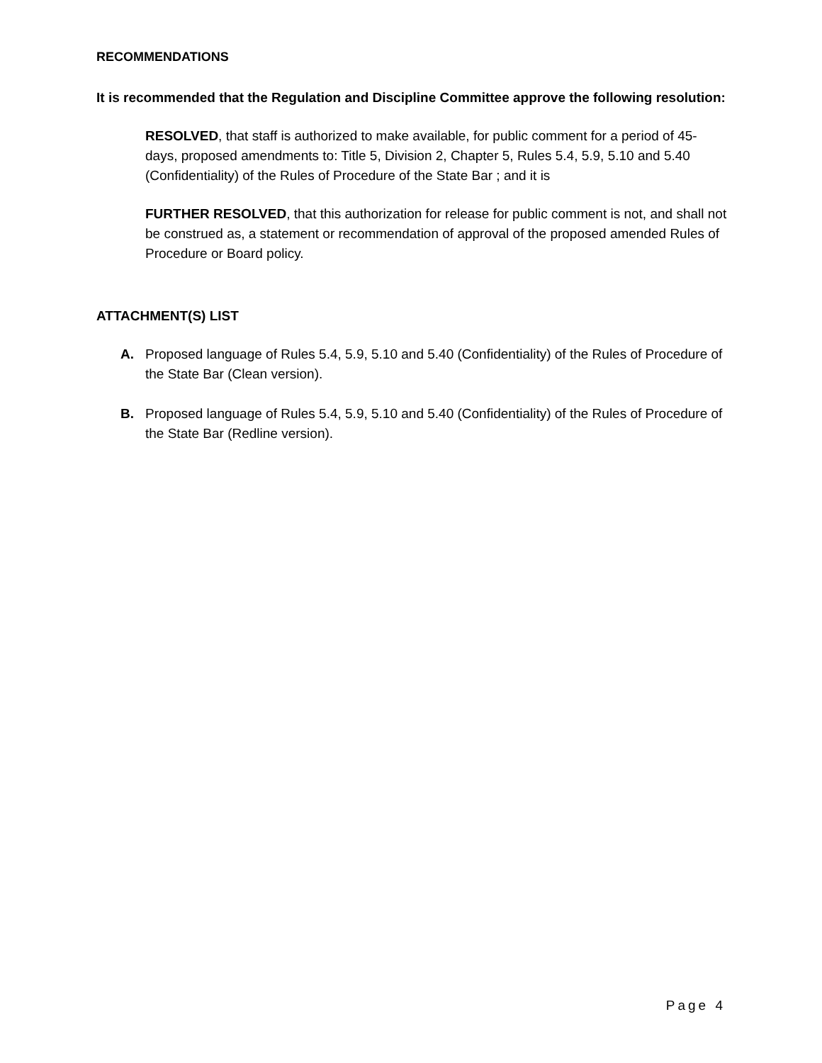RECOMMENDATIONS
It is recommended that the Regulation and Discipline Committee approve the following resolution:
RESOLVED, that staff is authorized to make available, for public comment for a period of 45-days, proposed amendments to: Title 5, Division 2, Chapter 5, Rules 5.4, 5.9, 5.10 and 5.40 (Confidentiality) of the Rules of Procedure of the State Bar ; and it is
FURTHER RESOLVED, that this authorization for release for public comment is not, and shall not be construed as, a statement or recommendation of approval of the proposed amended Rules of Procedure or Board policy.
ATTACHMENT(S) LIST
A. Proposed language of Rules 5.4, 5.9, 5.10 and 5.40 (Confidentiality) of the Rules of Procedure of the State Bar (Clean version).
B. Proposed language of Rules 5.4, 5.9, 5.10 and 5.40 (Confidentiality) of the Rules of Procedure of the State Bar (Redline version).
Page 4